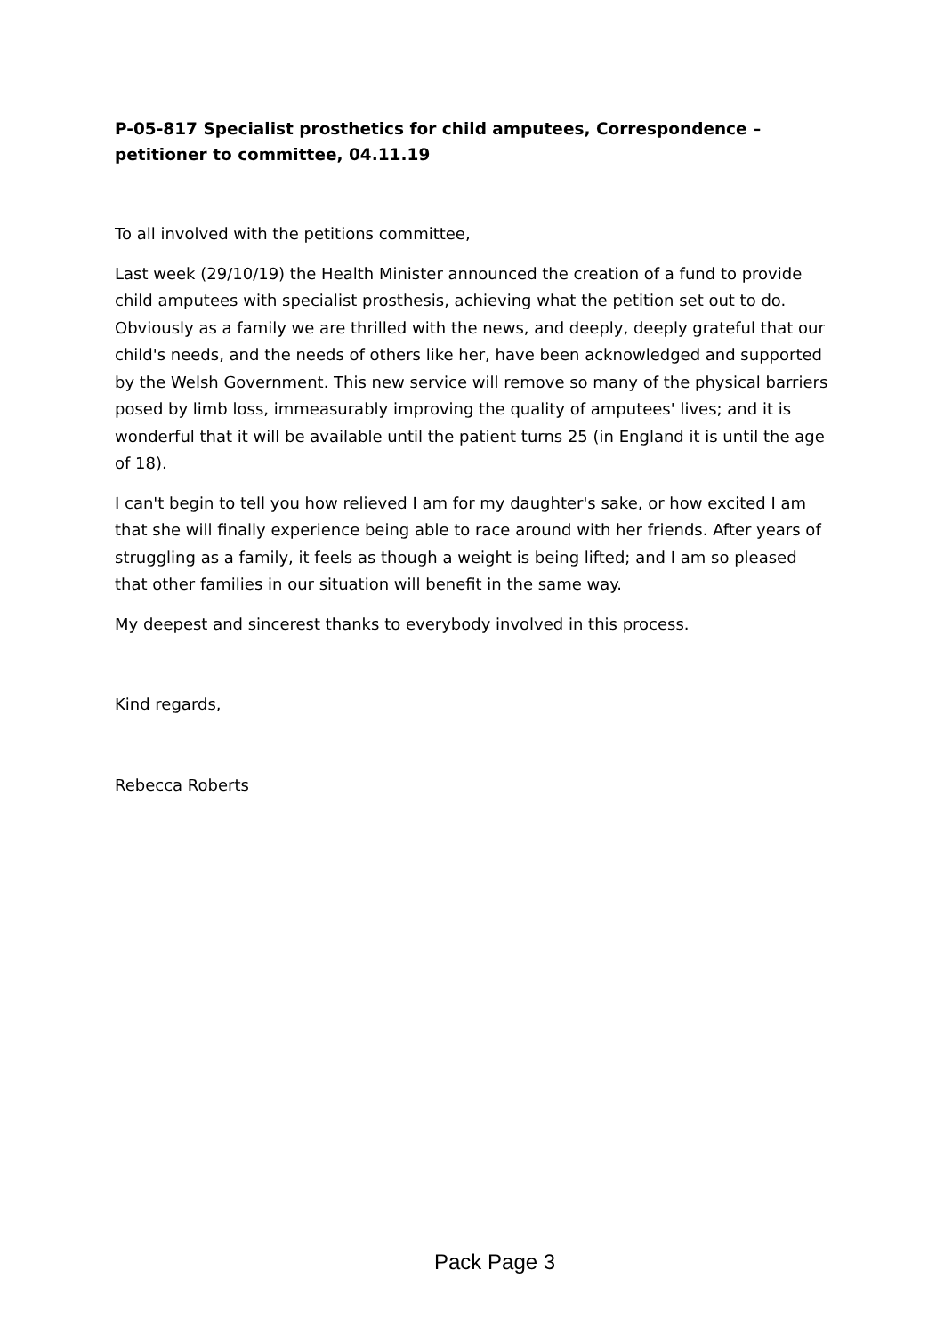P-05-817 Specialist prosthetics for child amputees, Correspondence – petitioner to committee, 04.11.19
To all involved with the petitions committee,
Last week (29/10/19) the Health Minister announced the creation of a fund to provide child amputees with specialist prosthesis, achieving what the petition set out to do. Obviously as a family we are thrilled with the news, and deeply, deeply grateful that our child's needs, and the needs of others like her, have been acknowledged and supported by the Welsh Government. This new service will remove so many of the physical barriers posed by limb loss, immeasurably improving the quality of amputees' lives; and it is wonderful that it will be available until the patient turns 25 (in England it is until the age of 18).
I can't begin to tell you how relieved I am for my daughter's sake, or how excited I am that she will finally experience being able to race around with her friends. After years of struggling as a family, it feels as though a weight is being lifted; and I am so pleased that other families in our situation will benefit in the same way.
My deepest and sincerest thanks to everybody involved in this process.
Kind regards,
Rebecca Roberts
Pack Page 3